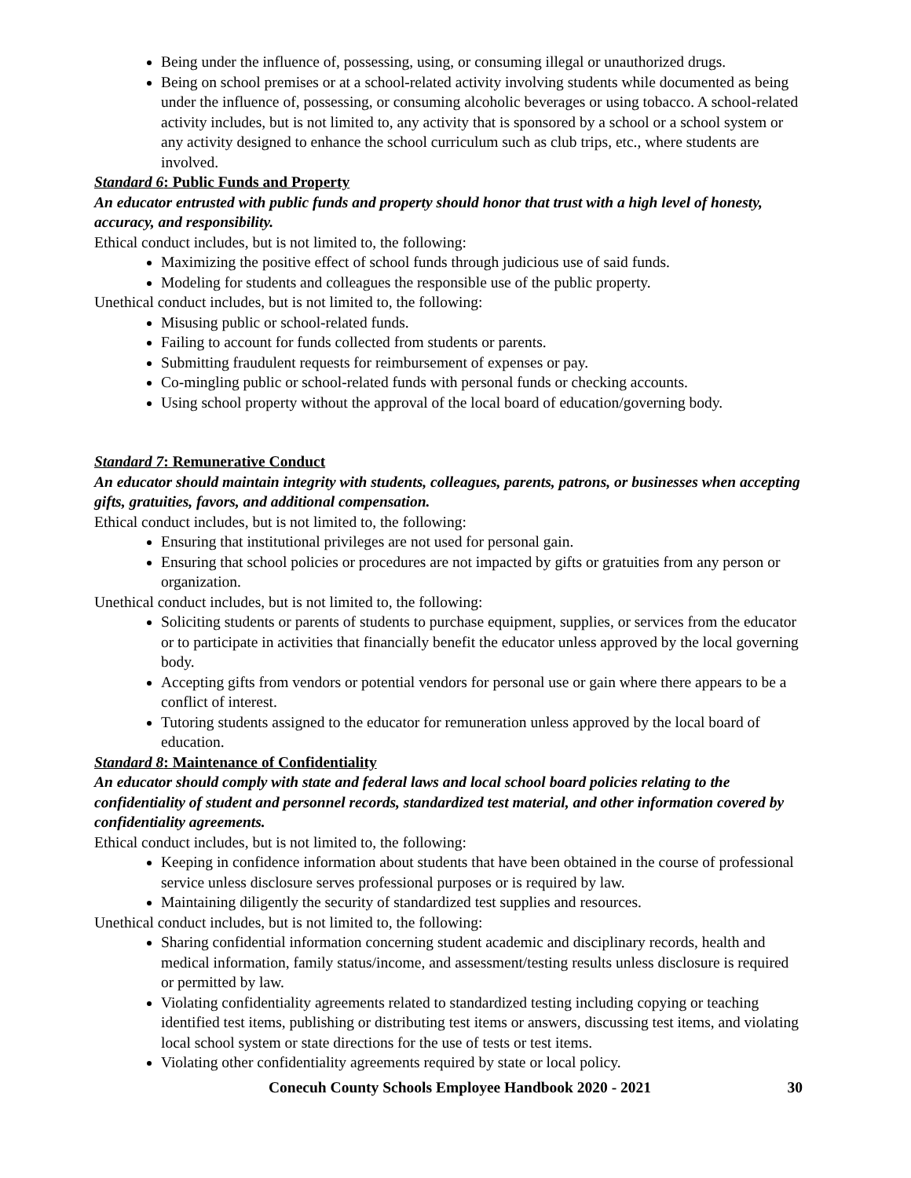Being under the influence of, possessing, using, or consuming illegal or unauthorized drugs.
Being on school premises or at a school-related activity involving students while documented as being under the influence of, possessing, or consuming alcoholic beverages or using tobacco. A school-related activity includes, but is not limited to, any activity that is sponsored by a school or a school system or any activity designed to enhance the school curriculum such as club trips, etc., where students are involved.
Standard 6: Public Funds and Property
An educator entrusted with public funds and property should honor that trust with a high level of honesty, accuracy, and responsibility.
Ethical conduct includes, but is not limited to, the following:
Maximizing the positive effect of school funds through judicious use of said funds.
Modeling for students and colleagues the responsible use of the public property.
Unethical conduct includes, but is not limited to, the following:
Misusing public or school-related funds.
Failing to account for funds collected from students or parents.
Submitting fraudulent requests for reimbursement of expenses or pay.
Co-mingling public or school-related funds with personal funds or checking accounts.
Using school property without the approval of the local board of education/governing body.
Standard 7: Remunerative Conduct
An educator should maintain integrity with students, colleagues, parents, patrons, or businesses when accepting gifts, gratuities, favors, and additional compensation.
Ethical conduct includes, but is not limited to, the following:
Ensuring that institutional privileges are not used for personal gain.
Ensuring that school policies or procedures are not impacted by gifts or gratuities from any person or organization.
Unethical conduct includes, but is not limited to, the following:
Soliciting students or parents of students to purchase equipment, supplies, or services from the educator or to participate in activities that financially benefit the educator unless approved by the local governing body.
Accepting gifts from vendors or potential vendors for personal use or gain where there appears to be a conflict of interest.
Tutoring students assigned to the educator for remuneration unless approved by the local board of education.
Standard 8: Maintenance of Confidentiality
An educator should comply with state and federal laws and local school board policies relating to the confidentiality of student and personnel records, standardized test material, and other information covered by confidentiality agreements.
Ethical conduct includes, but is not limited to, the following:
Keeping in confidence information about students that have been obtained in the course of professional service unless disclosure serves professional purposes or is required by law.
Maintaining diligently the security of standardized test supplies and resources.
Unethical conduct includes, but is not limited to, the following:
Sharing confidential information concerning student academic and disciplinary records, health and medical information, family status/income, and assessment/testing results unless disclosure is required or permitted by law.
Violating confidentiality agreements related to standardized testing including copying or teaching identified test items, publishing or distributing test items or answers, discussing test items, and violating local school system or state directions for the use of tests or test items.
Violating other confidentiality agreements required by state or local policy.
Conecuh County Schools Employee Handbook 2020 - 2021 30